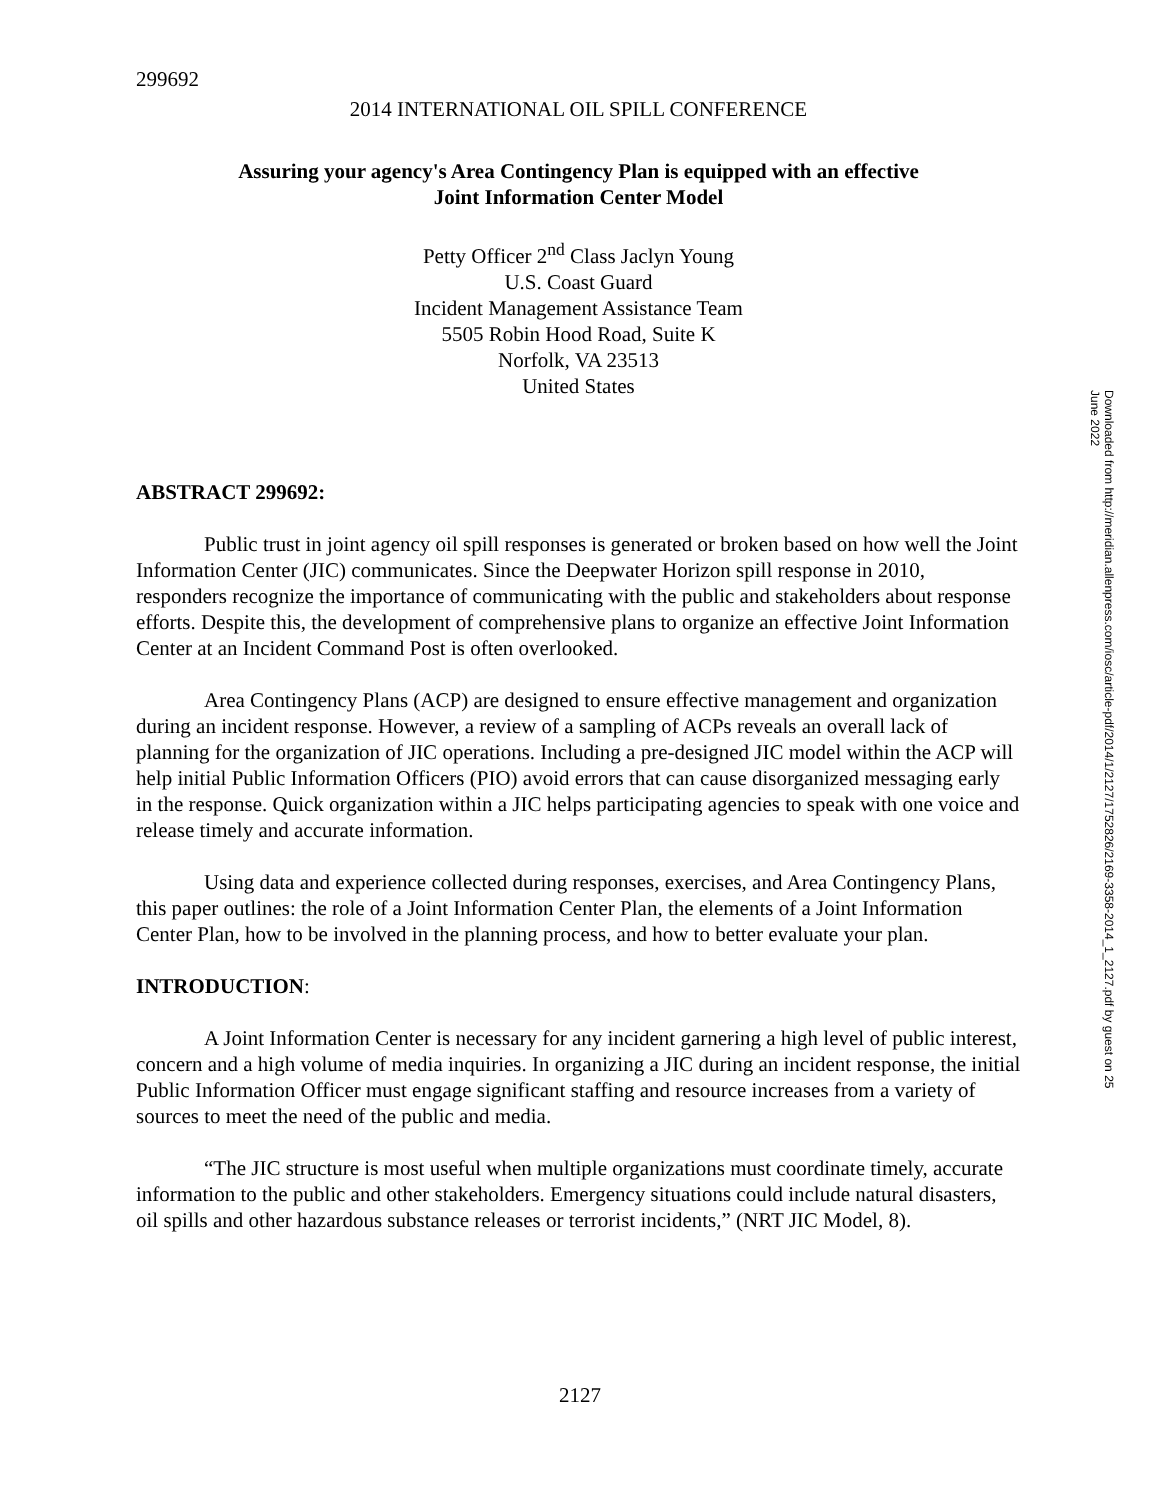299692
2014 INTERNATIONAL OIL SPILL CONFERENCE
Assuring your agency's Area Contingency Plan is equipped with an effective
Joint Information Center Model
Petty Officer 2<sup>nd</sup> Class Jaclyn Young
U.S. Coast Guard
Incident Management Assistance Team
5505 Robin Hood Road, Suite K
Norfolk, VA 23513
United States
ABSTRACT 299692:
Public trust in joint agency oil spill responses is generated or broken based on how well the Joint Information Center (JIC) communicates. Since the Deepwater Horizon spill response in 2010, responders recognize the importance of communicating with the public and stakeholders about response efforts. Despite this, the development of comprehensive plans to organize an effective Joint Information Center at an Incident Command Post is often overlooked.
Area Contingency Plans (ACP) are designed to ensure effective management and organization during an incident response. However, a review of a sampling of ACPs reveals an overall lack of planning for the organization of JIC operations. Including a pre-designed JIC model within the ACP will help initial Public Information Officers (PIO) avoid errors that can cause disorganized messaging early in the response. Quick organization within a JIC helps participating agencies to speak with one voice and release timely and accurate information.
Using data and experience collected during responses, exercises, and Area Contingency Plans, this paper outlines: the role of a Joint Information Center Plan, the elements of a Joint Information Center Plan, how to be involved in the planning process, and how to better evaluate your plan.
INTRODUCTION:
A Joint Information Center is necessary for any incident garnering a high level of public interest, concern and a high volume of media inquiries. In organizing a JIC during an incident response, the initial Public Information Officer must engage significant staffing and resource increases from a variety of sources to meet the need of the public and media.
“The JIC structure is most useful when multiple organizations must coordinate timely, accurate information to the public and other stakeholders. Emergency situations could include natural disasters, oil spills and other hazardous substance releases or terrorist incidents,” (NRT JIC Model, 8).
Downloaded from http://meridian.allenpress.com/iosc/article-pdf/2014/1/2127/1752826/2169-3358-2014_1_2127.pdf by guest on 25 June 2022
2127